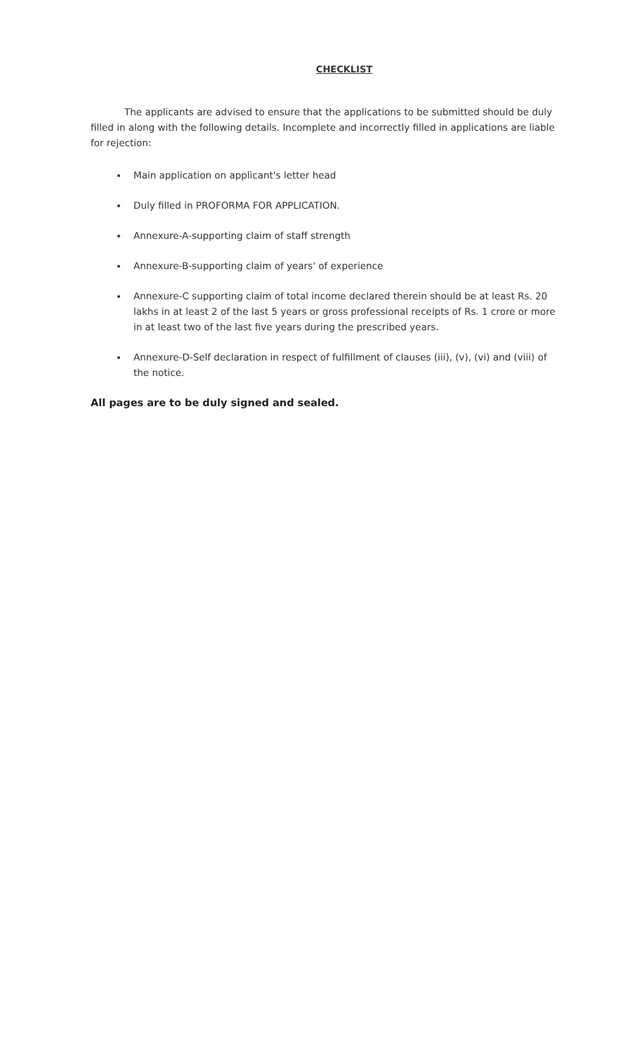CHECKLIST
The applicants are advised to ensure that the applications to be submitted should be duly filled in along with the following details. Incomplete and incorrectly filled in applications are liable for rejection:
Main application on applicant's letter head
Duly filled in PROFORMA FOR APPLICATION.
Annexure-A-supporting claim of staff strength
Annexure-B-supporting claim of years' of experience
Annexure-C supporting claim of total income declared therein should be at least Rs. 20 lakhs in at least 2 of the last 5 years or gross professional receipts of Rs. 1 crore or more in at least two of the last five years during the prescribed years.
Annexure-D-Self declaration in respect of fulfillment of clauses (iii), (v), (vi) and (viii) of the notice.
All pages are to be duly signed and sealed.